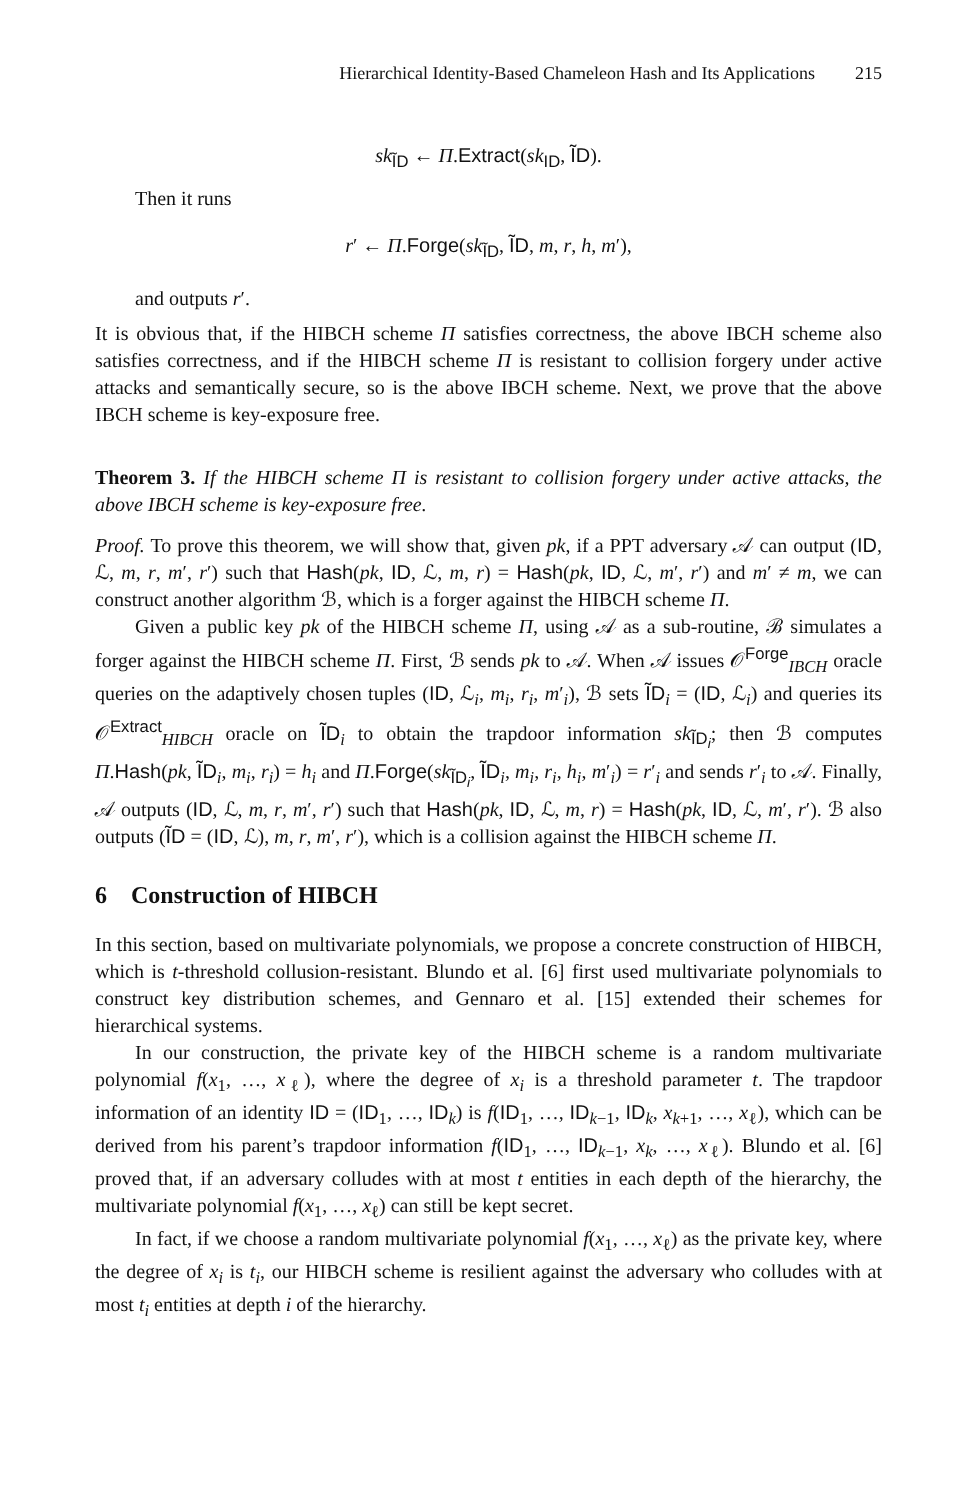Hierarchical Identity-Based Chameleon Hash and Its Applications 215
sk<sub>ĨD</sub> ← Π.Extract(sk<sub>ID</sub>, ĨD).
Then it runs
r′ ← Π.Forge(sk<sub>ĨD</sub>, ĨD, m, r, h, m′),
and outputs r′.
It is obvious that, if the HIBCH scheme Π satisfies correctness, the above IBCH scheme also satisfies correctness, and if the HIBCH scheme Π is resistant to collision forgery under active attacks and semantically secure, so is the above IBCH scheme. Next, we prove that the above IBCH scheme is key-exposure free.
Theorem 3. If the HIBCH scheme Π is resistant to collision forgery under active attacks, the above IBCH scheme is key-exposure free.
Proof. To prove this theorem, we will show that, given pk, if a PPT adversary 𝒜 can output (ID, ℒ, m, r, m′, r′) such that Hash(pk, ID, ℒ, m, r) = Hash(pk, ID, ℒ, m′, r′) and m′ ≠ m, we can construct another algorithm ℬ, which is a forger against the HIBCH scheme Π.
Given a public key pk of the HIBCH scheme Π, using 𝒜 as a sub-routine, ℬ simulates a forger against the HIBCH scheme Π. First, ℬ sends pk to 𝒜. When 𝒜 issues 𝒪<sup>Forge</sup><sub>IBCH</sub> oracle queries on the adaptively chosen tuples (ID, ℒ<sub>i</sub>, m<sub>i</sub>, r<sub>i</sub>, m′<sub>i</sub>), ℬ sets ĨD<sub>i</sub> = (ID, ℒ<sub>i</sub>) and queries its 𝒪<sup>Extract</sup><sub>HIBCH</sub> oracle on ĨD<sub>i</sub> to obtain the trapdoor information sk<sub>ĨD<sub>i</sub></sub>; then ℬ computes Π.Hash(pk, ĨD<sub>i</sub>, m<sub>i</sub>, r<sub>i</sub>) = h<sub>i</sub> and Π.Forge(sk<sub>ĨD<sub>i</sub></sub>, ĨD<sub>i</sub>, m<sub>i</sub>, r<sub>i</sub>, h<sub>i</sub>, m′<sub>i</sub>) = r′<sub>i</sub> and sends r′<sub>i</sub> to 𝒜. Finally, 𝒜 outputs (ID, ℒ, m, r, m′, r′) such that Hash(pk, ID, ℒ, m, r) = Hash(pk, ID, ℒ, m′, r′). ℬ also outputs (ĨD = (ID, ℒ), m, r, m′, r′), which is a collision against the HIBCH scheme Π.
6 Construction of HIBCH
In this section, based on multivariate polynomials, we propose a concrete construction of HIBCH, which is t-threshold collusion-resistant. Blundo et al. [6] first used multivariate polynomials to construct key distribution schemes, and Gennaro et al. [15] extended their schemes for hierarchical systems.
In our construction, the private key of the HIBCH scheme is a random multivariate polynomial f(x<sub>1</sub>, …, x<sub>ℓ</sub>), where the degree of x<sub>i</sub> is a threshold parameter t. The trapdoor information of an identity ID = (ID<sub>1</sub>, …, ID<sub>k</sub>) is f(ID<sub>1</sub>, …, ID<sub>k−1</sub>, ID<sub>k</sub>, x<sub>k+1</sub>, …, x<sub>ℓ</sub>), which can be derived from his parent’s trapdoor information f(ID<sub>1</sub>, …, ID<sub>k−1</sub>, x<sub>k</sub>, …, x<sub>ℓ</sub>). Blundo et al. [6] proved that, if an adversary colludes with at most t entities in each depth of the hierarchy, the multivariate polynomial f(x<sub>1</sub>, …, x<sub>ℓ</sub>) can still be kept secret.
In fact, if we choose a random multivariate polynomial f(x<sub>1</sub>, …, x<sub>ℓ</sub>) as the private key, where the degree of x<sub>i</sub> is t<sub>i</sub>, our HIBCH scheme is resilient against the adversary who colludes with at most t<sub>i</sub> entities at depth i of the hierarchy.